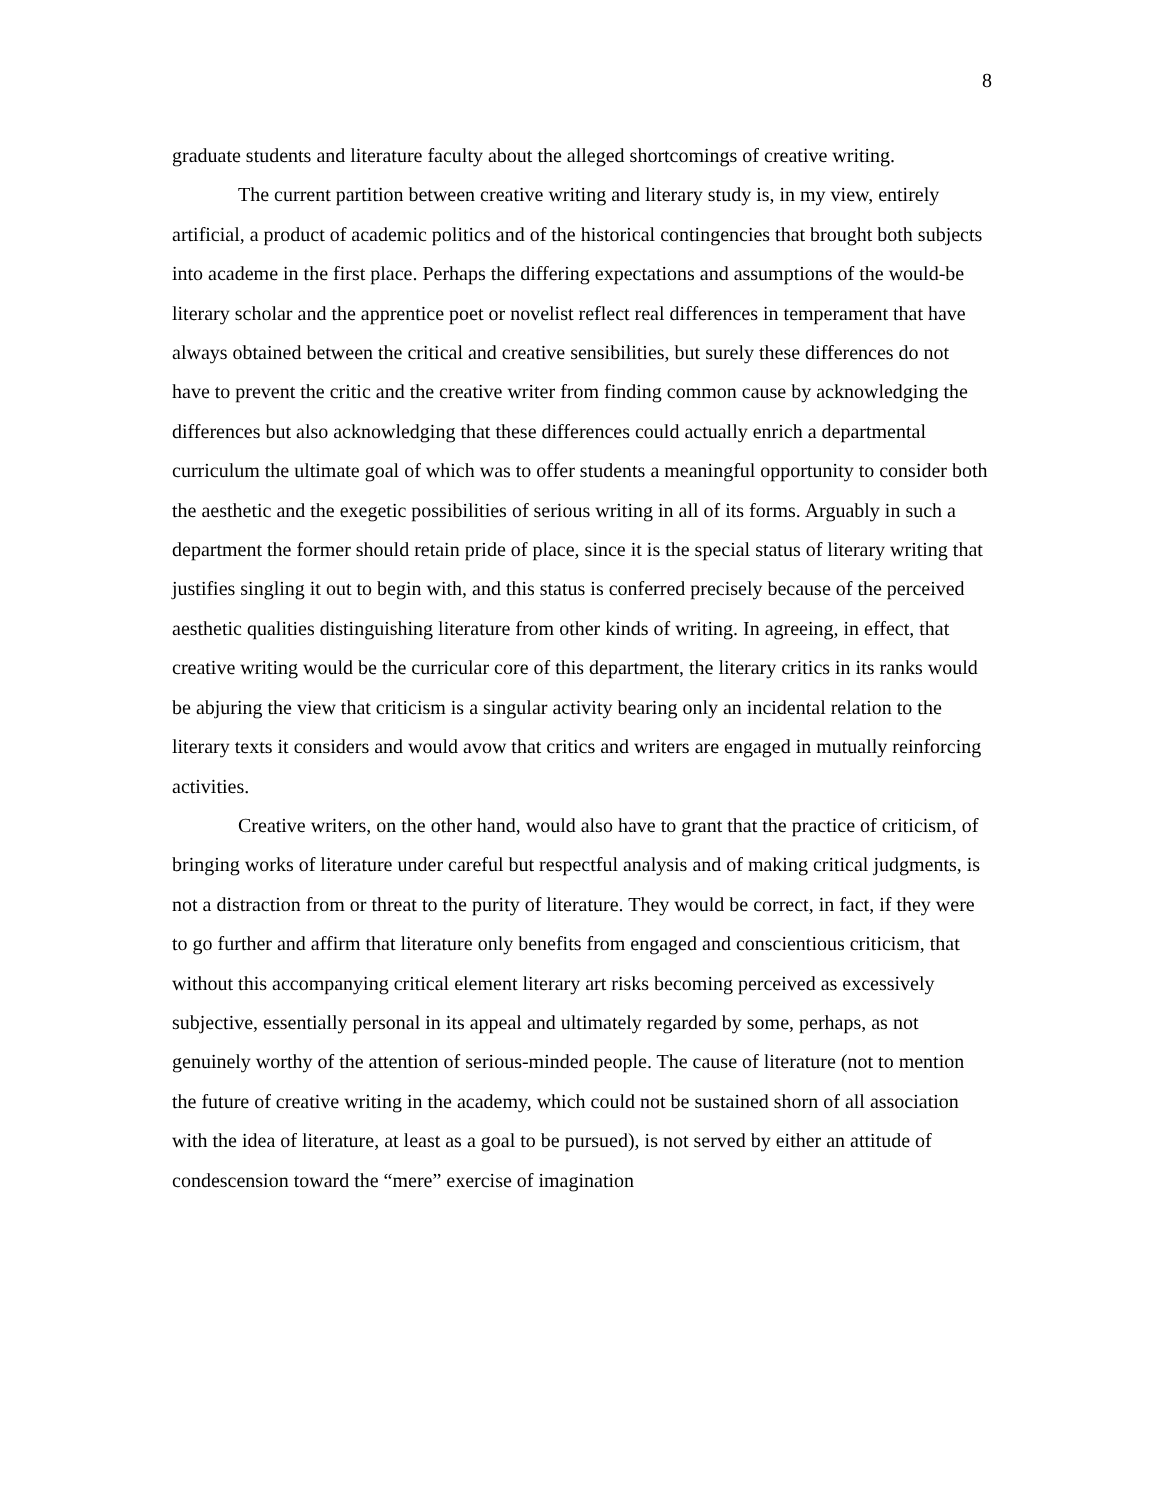8
graduate students and literature faculty about the alleged shortcomings of creative writing.
The current partition between creative writing and literary study is, in my view, entirely artificial, a product of academic politics and of the historical contingencies that brought both subjects into academe in the first place. Perhaps the differing expectations and assumptions of the would-be literary scholar and the apprentice poet or novelist reflect real differences in temperament that have always obtained between the critical and creative sensibilities, but surely these differences do not have to prevent the critic and the creative writer from finding common cause by acknowledging the differences but also acknowledging that these differences could actually enrich a departmental curriculum the ultimate goal of which was to offer students a meaningful opportunity to consider both the aesthetic and the exegetic possibilities of serious writing in all of its forms. Arguably in such a department the former should retain pride of place, since it is the special status of literary writing that justifies singling it out to begin with, and this status is conferred precisely because of the perceived aesthetic qualities distinguishing literature from other kinds of writing. In agreeing, in effect, that creative writing would be the curricular core of this department, the literary critics in its ranks would be abjuring the view that criticism is a singular activity bearing only an incidental relation to the literary texts it considers and would avow that critics and writers are engaged in mutually reinforcing activities.
Creative writers, on the other hand, would also have to grant that the practice of criticism, of bringing works of literature under careful but respectful analysis and of making critical judgments, is not a distraction from or threat to the purity of literature. They would be correct, in fact, if they were to go further and affirm that literature only benefits from engaged and conscientious criticism, that without this accompanying critical element literary art risks becoming perceived as excessively subjective, essentially personal in its appeal and ultimately regarded by some, perhaps, as not genuinely worthy of the attention of serious-minded people. The cause of literature (not to mention the future of creative writing in the academy, which could not be sustained shorn of all association with the idea of literature, at least as a goal to be pursued), is not served by either an attitude of condescension toward the “mere” exercise of imagination